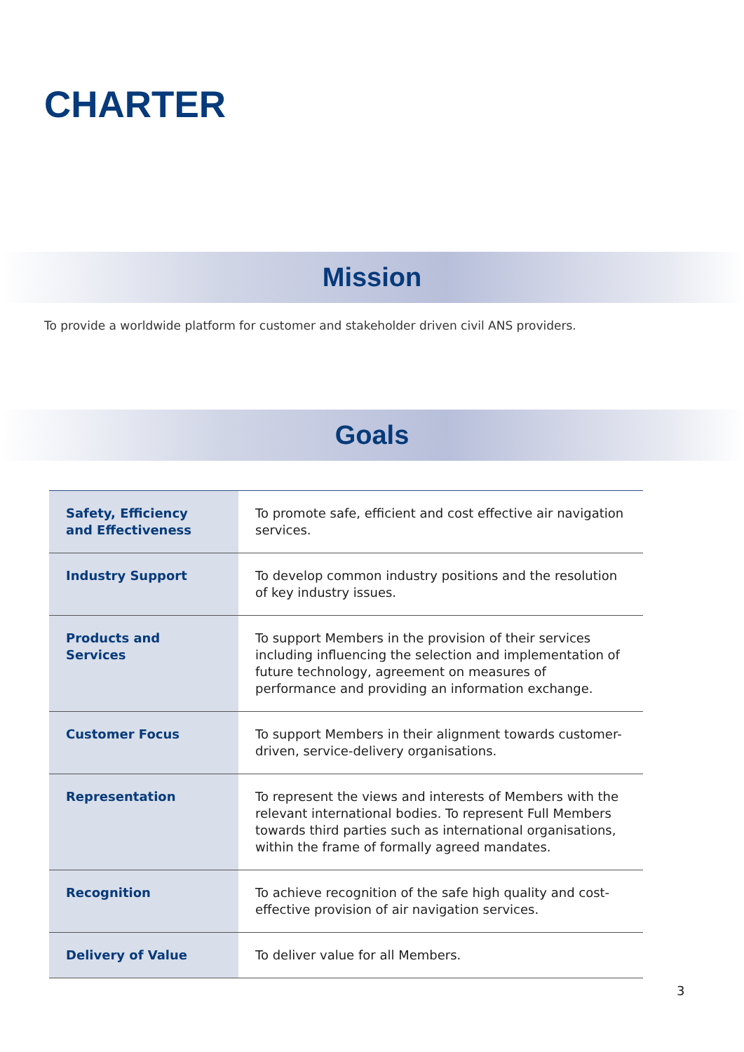CHARTER
Mission
To provide a worldwide platform for customer and stakeholder driven civil ANS providers.
Goals
| Safety, Efficiency and Effectiveness | To promote safe, efficient and cost effective air navigation services. |
| Industry Support | To develop common industry positions and the resolution of key industry issues. |
| Products and Services | To support Members in the provision of their services including influencing the selection and implementation of future technology, agreement on measures of performance and providing an information exchange. |
| Customer Focus | To support Members in their alignment towards customer-driven, service-delivery organisations. |
| Representation | To represent the views and interests of Members with the relevant international bodies. To represent Full Members towards third parties such as international organisations, within the frame of formally agreed mandates. |
| Recognition | To achieve recognition of the safe high quality and cost-effective provision of air navigation services. |
| Delivery of Value | To deliver value for all Members. |
3